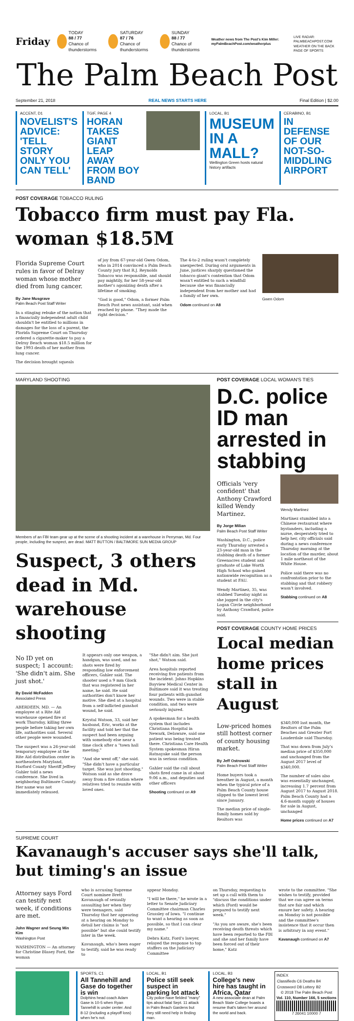Friday
TODAY
88 / 77
Chance of thunderstorms
SATURDAY
87 / 76
Chance of thunderstorms
SUNDAY
88 / 77
Chance of thunderstorms
Weather news from The Post's Kim Miller: myPalmBeachPost.com/weatherplus
LIVE RADAR: PALMBEACHPOST.COM
WEATHER ON THE BACK PAGE OF SPORTS
The Palm Beach Post
September 21, 2018 REAL NEWS STARTS HERE Final Edition | $2.00
ACCENT, D1
NOVELIST'S ADVICE: 'TELL STORY ONLY YOU CAN TELL'
TGIF, PAGE 4
HORAN TAKES GIANT LEAP AWAY FROM BOY BAND
LOCAL, B1
MUSEUM IN A MALL?
Wellington Green hosts natural history artifacts
CERABINO, B1
IN DEFENSE OF OUR NOT-SO-MIDDLING AIRPORT
POST COVERAGE TOBACCO RULING
Tobacco firm must pay Fla. woman $18.5M
Florida Supreme Court rules in favor of Delray woman whose mother died from lung cancer.
By Jane Musgrave
Palm Beach Post Staff Writer
In a stinging rebuke of the notion that a financially independent adult child shouldn't be entitled to millions in damages for the loss of a parent, the Florida Supreme Court on Thursday ordered a cigarette-maker to pay a Delray Beach woman $18.5 million for the 1993 death of her mother from lung cancer.
The decision brought squeals
of joy from 67-year-old Gwen Odom, who in 2014 convinced a Palm Beach County jury that R.J. Reynolds Tobacco was responsible, and should pay mightily, for her 58-year-old mother's agonizing death after a lifetime of smoking.
"God is good," Odom, a former Palm Beach Post news assistant, said when reached by phone. "They made the right decision."
The 4-to-2 ruling wasn't completely unexpected. During oral arguments in June, justices sharply questioned the tobacco giant's contention that Odom wasn't entitled to such a windfall because she was financially independent from her mother and had a family of her own.
Odom continued on A8
Gwen Odom
MARYLAND SHOOTING
Members of an FBI team gear up at the scene of a shooting incident at a warehouse in Perryman, Md. Four people, including the suspect, are dead. MATT BUTTON / BALTIMORE SUN MEDIA GROUP
Suspect, 3 others dead in Md. warehouse shooting
No ID yet on suspect; 1 account: 'She didn't aim. She just shot.'
By David McFadden
Associated Press
ABERDEEN, MD. — An employee at a Rite Aid warehouse opened fire at work Thursday, killing three people before taking her own life, authorities said. Several other people were wounded.
The suspect was a 26-year-old temporary employee at the Rite Aid distribution center in northeastern Maryland, Harford County Sheriff Jeffrey Gahler told a news conference. She lived in neighboring Baltimore County. Her name was not immediately released.
It appears only one weapon, a handgun, was used, and no shots were fired by responding law enforcement officers, Gahler said. The shooter used a 9 mm Glock that was registered in her name, he said. He said authorities don't know her motive. She died at a hospital from a self-inflicted gunshot wound, he said.
Krystal Watson, 33, said her husband, Eric, works at the facility and told her that the suspect had been arguing with somebody else near a time clock after a "town hall meeting."
"And she went off," she said. "She didn't have a particular target. She was just shooting," Watson said as she drove away from a fire station where relatives tried to reunite with loved ones.
"She didn't aim. She just shot," Watson said.
Area hospitals reported receiving five patients from the incident. Johns Hopkins Bayview Medical Center in Baltimore said it was treating four patients with gunshot wounds. Two were in stable condition, and two were seriously injured.
A spokesman for a health system that includes Christiana Hospital in Newark, Delaware, said one patient was being treated there. Christiana Care Health System spokesman Hiran Ratnayake said the person was in serious condition.
Gahler said the call about shots fired came in at about 9:06 a.m., and deputies and other officers
Shooting continued on A9
POST COVERAGE LOCAL WOMAN'S TIES
D.C. police ID man arrested in stabbing
Officials 'very confident' that Anthony Crawford killed Wendy Martinez.
By Jorge Milian
Palm Beach Post Staff Writer
Washington, D.C., police early Thursday arrested a 23-year-old man in the stabbing death of a former Greenacres student and graduate of Lake Worth High School who gained nationwide recognition as a student at FAU.
Wendy Martinez, 35, was stabbed Tuesday night as she jogged in the city's Logan Circle neighborhood by Anthony Crawford, police said.
Wendy Martinez
Martinez stumbled into a Chinese restaurant where bystanders, including a nurse, desperately tried to help her, city officials said during a news conference Thursday morning at the location of the murder, about 1 mile northeast of the White House.
Police said there was no confrontation prior to the stabbing and that robbery wasn't involved.
Stabbing continued on A8
POST COVERAGE COUNTY HOME PRICES
Local median home prices stall in August
Low-priced homes still hottest corner of county housing market.
By Jeff Ostrowski
Palm Beach Post Staff Writer
Home buyers took a breather in August, a month when the typical price of a Palm Beach County house slipped to the lowest level since January.
The median price of single-family homes sold by Realtors was
$340,000 last month, the Realtors of the Palm Beaches and Greater Fort Lauderdale said Thursday.
That was down from July's median price of $350,000 and unchanged from the August 2017 level of $340,000.
The number of sales also was essentially unchanged, increasing 1.7 percent from August 2017 to August 2018. Palm Beach County had a 4.6-month supply of houses for sale in August, unchanged
Home prices continued on A7
SUPREME COURT
Kavanaugh's accuser says she'll talk, but timing's an issue
Attorney says Ford can testify next week, if conditions are met.
John Wagner and Seung Min Kim
Washington Post
WASHINGTON — An attorney for Christine Blasey Ford, the woman
who is accusing Supreme Court nominee Brett Kavanaugh of sexually assaulting her when they were teenagers, said Thursday that her appearing at a hearing on Monday to detail her claims is "not possible" but she could testify later in the week.
Kavanaugh, who's been eager to testify, said he was ready to
appear Monday.
"I will be there," he wrote in a letter to Senate Judiciary Committee chairman Charles Grassley of Iowa. "I continue to want a hearing as soon as possible, so that I can clear my name."
Debra Katz, Ford's lawyer, relayed the response to top staffers on the Judiciary Committee
on Thursday, requesting to set up a call with them to "discuss the conditions under which (Ford) would be prepared to testify next week."
"As you are aware, she's been receiving death threats which have been reported to the FBI and she and her family have been forced out of their home," Katz
wrote to the committee. "She wishes to testify, provided that we can agree on terms that are fair and which ensure her safety. A hearing on Monday is not possible and the committee's insistence that it occur then is arbitrary in any event."
Kavanaugh continued on A7
SPORTS, C1
All Tannehill and Gase do together is win
Dolphins head coach Adam Gase is 10-5 when Ryan Tannehill is under center. And 8-12 (including a playoff loss) when he's not.
LOCAL, B1
Police still seek suspect in parking lot attack
City police have fielded "many" tips about fatal Sept. 11 attack in Palm Beach Gardens but they still need help in finding man.
LOCAL, B3
College's new hire has taught in Africa, Qatar
A new associate dean at Palm Beach State College boasts a resume that's taken her around the world and back.
INDEX
| Classifieds | C6 | Deaths | B4 |
| Crossword | D8 | Lottery | B2 |
© 2018 The Palm Beach Post
Vol. 110, Number 166, 5 sections
7 26041 10000 7